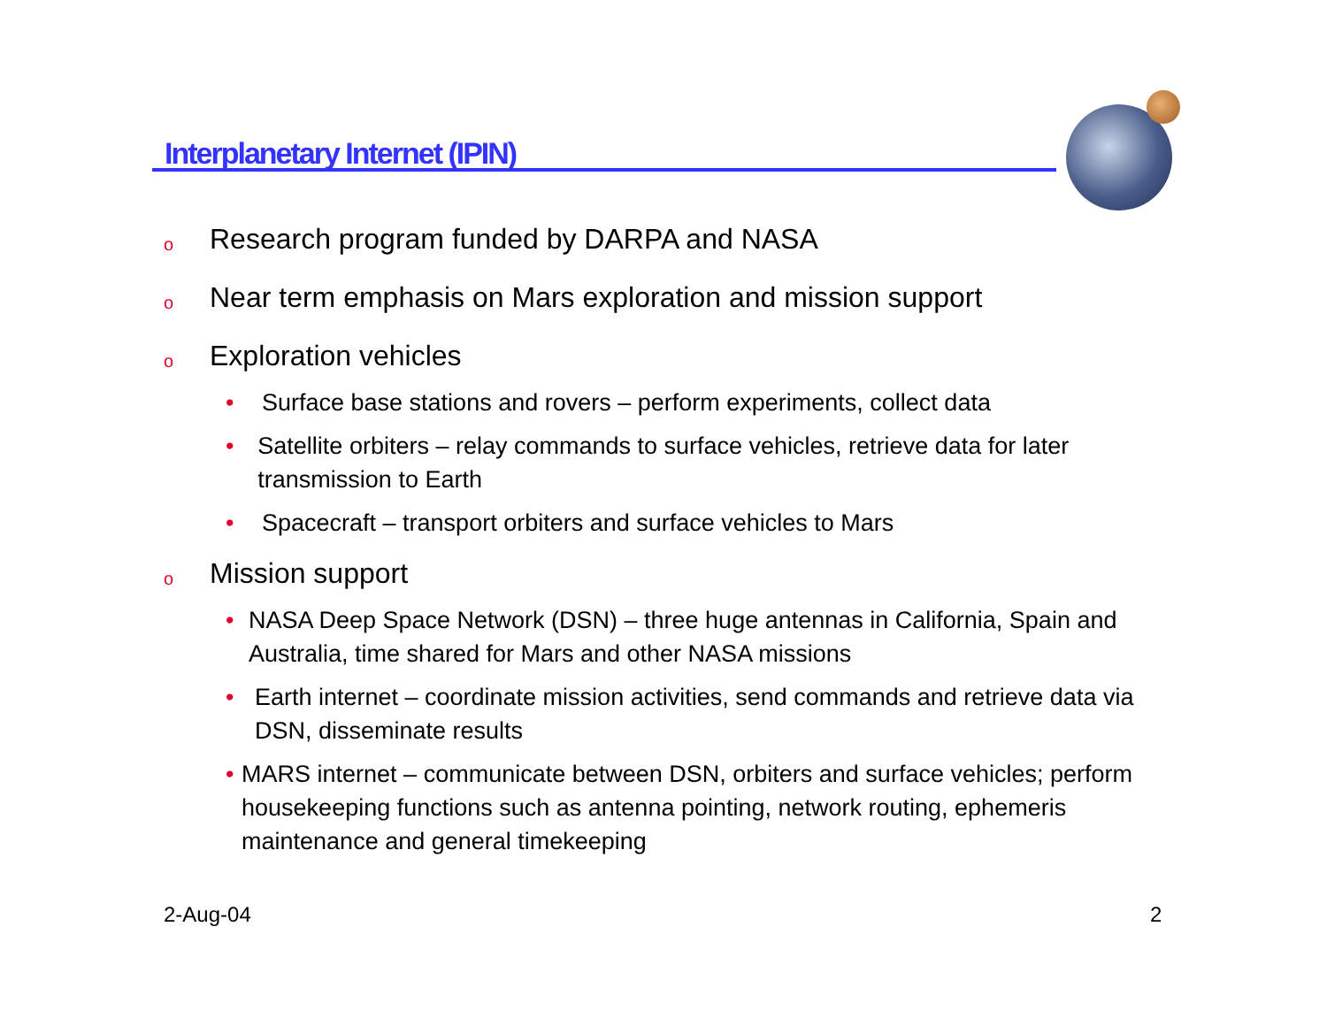Interplanetary Internet (IPIN)
o Research program funded by DARPA and NASA
o Near term emphasis on Mars exploration and mission support
o Exploration vehicles
• Surface base stations and rovers – perform experiments, collect data
• Satellite orbiters – relay commands to surface vehicles, retrieve data for later transmission to Earth
• Spacecraft – transport orbiters and surface vehicles to Mars
o Mission support
• NASA Deep Space Network (DSN) – three huge antennas in California, Spain and Australia, time shared for Mars and other NASA missions
• Earth internet – coordinate mission activities, send commands and retrieve data via DSN, disseminate results
• MARS internet – communicate between DSN, orbiters and surface vehicles; perform housekeeping functions such as antenna pointing, network routing, ephemeris maintenance and general timekeeping
2-Aug-04 2